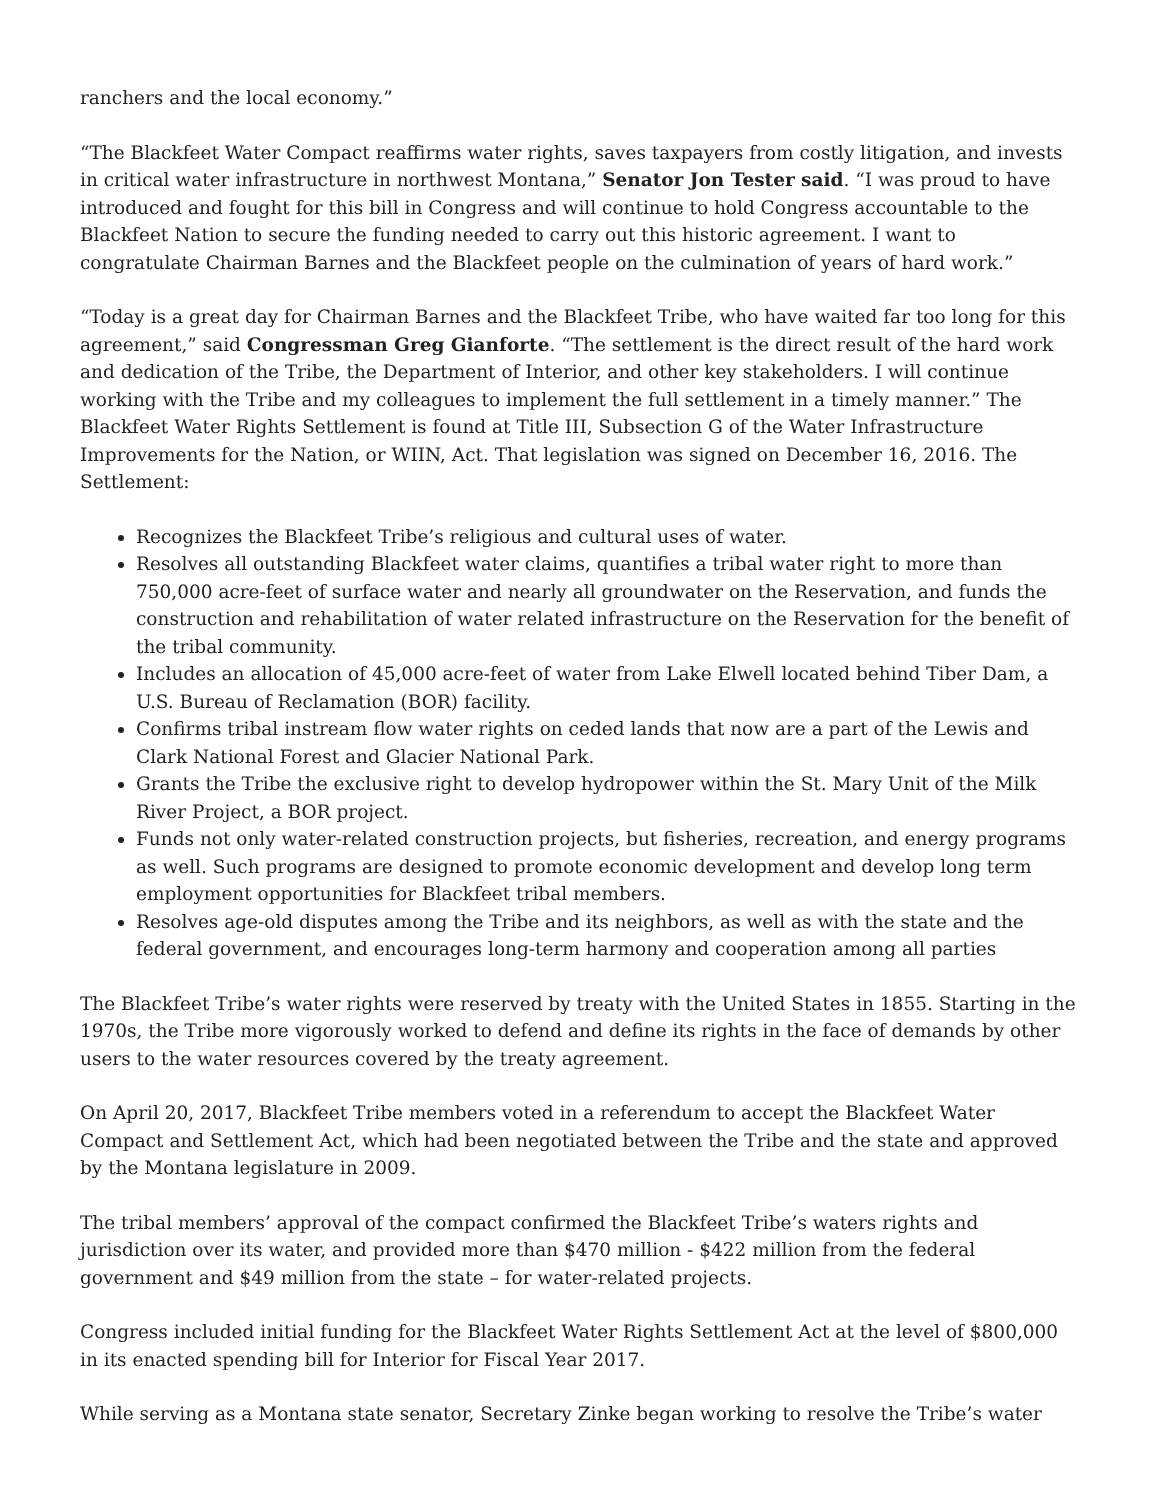ranchers and the local economy.”
“The Blackfeet Water Compact reaffirms water rights, saves taxpayers from costly litigation, and invests in critical water infrastructure in northwest Montana,” Senator Jon Tester said. “I was proud to have introduced and fought for this bill in Congress and will continue to hold Congress accountable to the Blackfeet Nation to secure the funding needed to carry out this historic agreement. I want to congratulate Chairman Barnes and the Blackfeet people on the culmination of years of hard work.”
“Today is a great day for Chairman Barnes and the Blackfeet Tribe, who have waited far too long for this agreement,” said Congressman Greg Gianforte. “The settlement is the direct result of the hard work and dedication of the Tribe, the Department of Interior, and other key stakeholders. I will continue working with the Tribe and my colleagues to implement the full settlement in a timely manner.” The Blackfeet Water Rights Settlement is found at Title III, Subsection G of the Water Infrastructure Improvements for the Nation, or WIIN, Act. That legislation was signed on December 16, 2016. The Settlement:
Recognizes the Blackfeet Tribe’s religious and cultural uses of water.
Resolves all outstanding Blackfeet water claims, quantifies a tribal water right to more than 750,000 acre-feet of surface water and nearly all groundwater on the Reservation, and funds the construction and rehabilitation of water related infrastructure on the Reservation for the benefit of the tribal community.
Includes an allocation of 45,000 acre-feet of water from Lake Elwell located behind Tiber Dam, a U.S. Bureau of Reclamation (BOR) facility.
Confirms tribal instream flow water rights on ceded lands that now are a part of the Lewis and Clark National Forest and Glacier National Park.
Grants the Tribe the exclusive right to develop hydropower within the St. Mary Unit of the Milk River Project, a BOR project.
Funds not only water-related construction projects, but fisheries, recreation, and energy programs as well. Such programs are designed to promote economic development and develop long term employment opportunities for Blackfeet tribal members.
Resolves age-old disputes among the Tribe and its neighbors, as well as with the state and the federal government, and encourages long-term harmony and cooperation among all parties
The Blackfeet Tribe’s water rights were reserved by treaty with the United States in 1855. Starting in the 1970s, the Tribe more vigorously worked to defend and define its rights in the face of demands by other users to the water resources covered by the treaty agreement.
On April 20, 2017, Blackfeet Tribe members voted in a referendum to accept the Blackfeet Water Compact and Settlement Act, which had been negotiated between the Tribe and the state and approved by the Montana legislature in 2009.
The tribal members’ approval of the compact confirmed the Blackfeet Tribe’s waters rights and jurisdiction over its water, and provided more than $470 million - $422 million from the federal government and $49 million from the state – for water-related projects.
Congress included initial funding for the Blackfeet Water Rights Settlement Act at the level of $800,000 in its enacted spending bill for Interior for Fiscal Year 2017.
While serving as a Montana state senator, Secretary Zinke began working to resolve the Tribe’s water